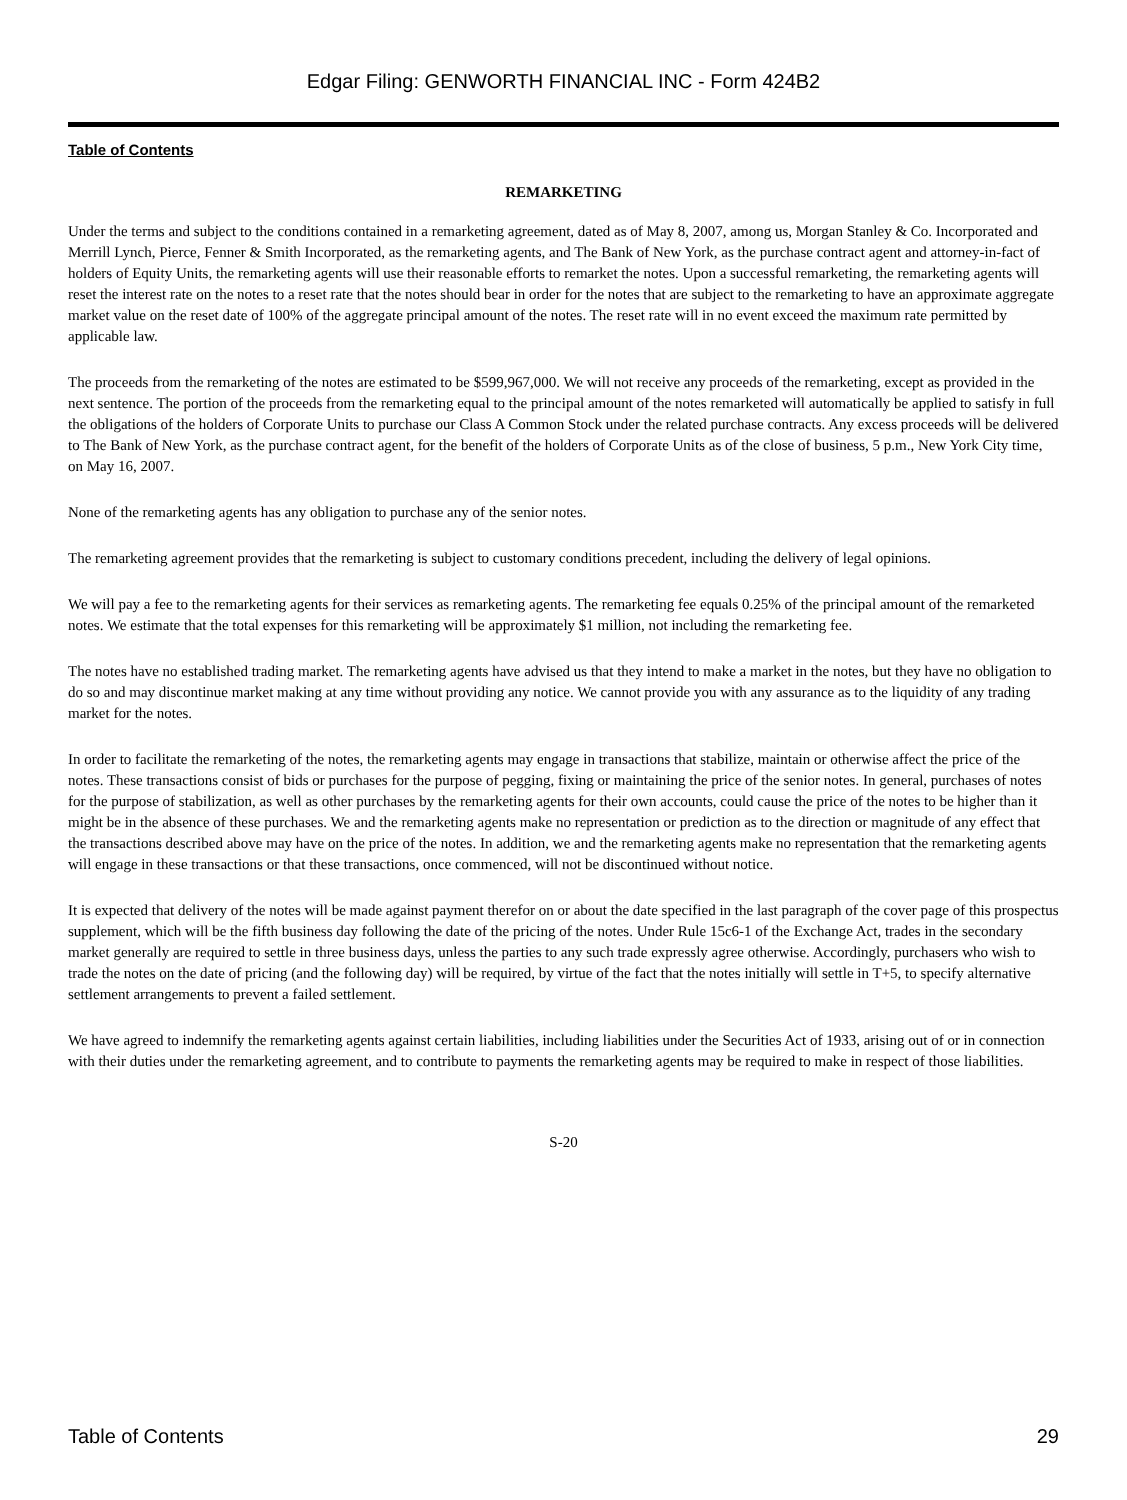Edgar Filing: GENWORTH FINANCIAL INC - Form 424B2
Table of Contents
REMARKETING
Under the terms and subject to the conditions contained in a remarketing agreement, dated as of May 8, 2007, among us, Morgan Stanley & Co. Incorporated and Merrill Lynch, Pierce, Fenner & Smith Incorporated, as the remarketing agents, and The Bank of New York, as the purchase contract agent and attorney-in-fact of holders of Equity Units, the remarketing agents will use their reasonable efforts to remarket the notes. Upon a successful remarketing, the remarketing agents will reset the interest rate on the notes to a reset rate that the notes should bear in order for the notes that are subject to the remarketing to have an approximate aggregate market value on the reset date of 100% of the aggregate principal amount of the notes. The reset rate will in no event exceed the maximum rate permitted by applicable law.
The proceeds from the remarketing of the notes are estimated to be $599,967,000. We will not receive any proceeds of the remarketing, except as provided in the next sentence. The portion of the proceeds from the remarketing equal to the principal amount of the notes remarketed will automatically be applied to satisfy in full the obligations of the holders of Corporate Units to purchase our Class A Common Stock under the related purchase contracts. Any excess proceeds will be delivered to The Bank of New York, as the purchase contract agent, for the benefit of the holders of Corporate Units as of the close of business, 5 p.m., New York City time, on May 16, 2007.
None of the remarketing agents has any obligation to purchase any of the senior notes.
The remarketing agreement provides that the remarketing is subject to customary conditions precedent, including the delivery of legal opinions.
We will pay a fee to the remarketing agents for their services as remarketing agents. The remarketing fee equals 0.25% of the principal amount of the remarketed notes. We estimate that the total expenses for this remarketing will be approximately $1 million, not including the remarketing fee.
The notes have no established trading market. The remarketing agents have advised us that they intend to make a market in the notes, but they have no obligation to do so and may discontinue market making at any time without providing any notice. We cannot provide you with any assurance as to the liquidity of any trading market for the notes.
In order to facilitate the remarketing of the notes, the remarketing agents may engage in transactions that stabilize, maintain or otherwise affect the price of the notes. These transactions consist of bids or purchases for the purpose of pegging, fixing or maintaining the price of the senior notes. In general, purchases of notes for the purpose of stabilization, as well as other purchases by the remarketing agents for their own accounts, could cause the price of the notes to be higher than it might be in the absence of these purchases. We and the remarketing agents make no representation or prediction as to the direction or magnitude of any effect that the transactions described above may have on the price of the notes. In addition, we and the remarketing agents make no representation that the remarketing agents will engage in these transactions or that these transactions, once commenced, will not be discontinued without notice.
It is expected that delivery of the notes will be made against payment therefor on or about the date specified in the last paragraph of the cover page of this prospectus supplement, which will be the fifth business day following the date of the pricing of the notes. Under Rule 15c6-1 of the Exchange Act, trades in the secondary market generally are required to settle in three business days, unless the parties to any such trade expressly agree otherwise. Accordingly, purchasers who wish to trade the notes on the date of pricing (and the following day) will be required, by virtue of the fact that the notes initially will settle in T+5, to specify alternative settlement arrangements to prevent a failed settlement.
We have agreed to indemnify the remarketing agents against certain liabilities, including liabilities under the Securities Act of 1933, arising out of or in connection with their duties under the remarketing agreement, and to contribute to payments the remarketing agents may be required to make in respect of those liabilities.
S-20
Table of Contents 29